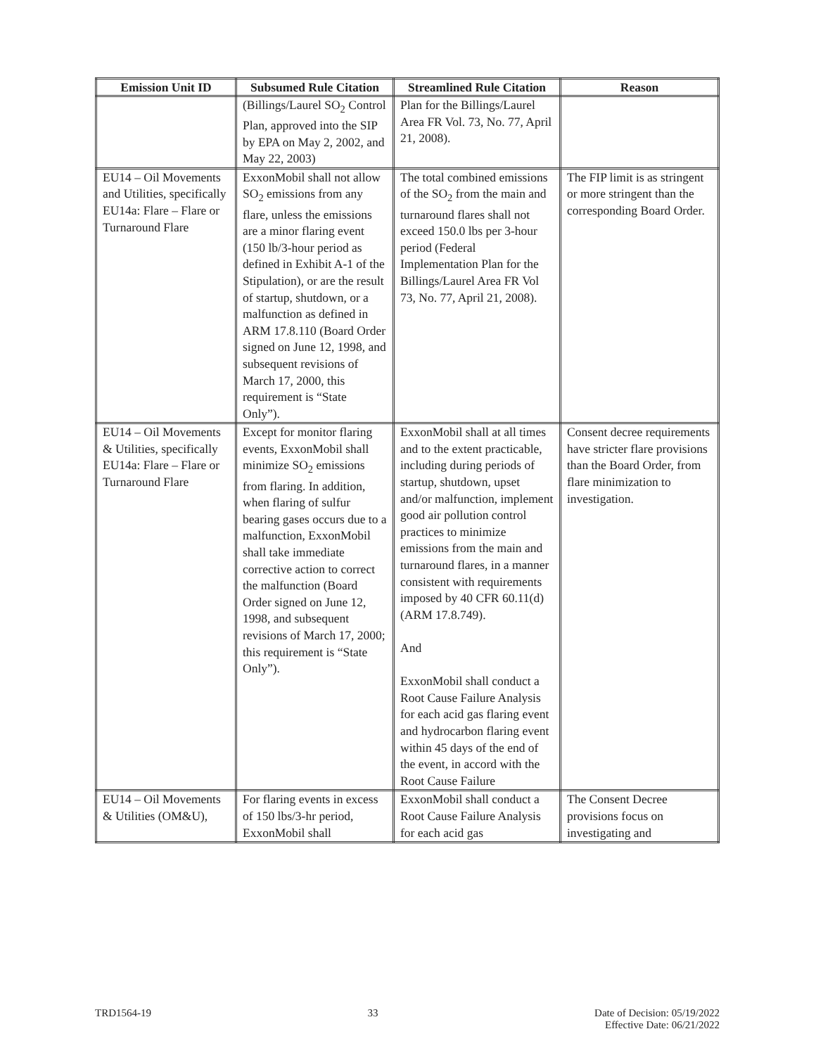| Emission Unit ID | Subsumed Rule Citation | Streamlined Rule Citation | Reason |
| --- | --- | --- | --- |
| | (Billings/Laurel SO<sub>2</sub> Control Plan, approved into the SIP by EPA on May 2, 2002, and May 22, 2003) | Plan for the Billings/Laurel Area FR Vol. 73, No. 77, April 21, 2008). | |
| EU14 – Oil Movements and Utilities, specifically EU14a: Flare – Flare or Turnaround Flare | ExxonMobil shall not allow SO<sub>2</sub> emissions from any flare, unless the emissions are a minor flaring event (150 lb/3-hour period as defined in Exhibit A-1 of the Stipulation), or are the result of startup, shutdown, or a malfunction as defined in ARM 17.8.110 (Board Order signed on June 12, 1998, and subsequent revisions of March 17, 2000, this requirement is “State Only”). | The total combined emissions of the SO<sub>2</sub> from the main and turnaround flares shall not exceed 150.0 lbs per 3-hour period (Federal Implementation Plan for the Billings/Laurel Area FR Vol 73, No. 77, April 21, 2008). | The FIP limit is as stringent or more stringent than the corresponding Board Order. |
| EU14 – Oil Movements & Utilities, specifically EU14a: Flare – Flare or Turnaround Flare | Except for monitor flaring events, ExxonMobil shall minimize SO<sub>2</sub> emissions from flaring. In addition, when flaring of sulfur bearing gases occurs due to a malfunction, ExxonMobil shall take immediate corrective action to correct the malfunction (Board Order signed on June 12, 1998, and subsequent revisions of March 17, 2000; this requirement is “State Only”). | ExxonMobil shall at all times and to the extent practicable, including during periods of startup, shutdown, upset and/or malfunction, implement good air pollution control practices to minimize emissions from the main and turnaround flares, in a manner consistent with requirements imposed by 40 CFR 60.11(d) (ARM 17.8.749). And ExxonMobil shall conduct a Root Cause Failure Analysis for each acid gas flaring event and hydrocarbon flaring event within 45 days of the end of the event, in accord with the Root Cause Failure | Consent decree requirements have stricter flare provisions than the Board Order, from flare minimization to investigation. |
| EU14 – Oil Movements & Utilities (OM&U), | For flaring events in excess of 150 lbs/3-hr period, ExxonMobil shall | ExxonMobil shall conduct a Root Cause Failure Analysis for each acid gas | The Consent Decree provisions focus on investigating and |
TRD1564-19 33 Date of Decision: 05/19/2022
Effective Date: 06/21/2022